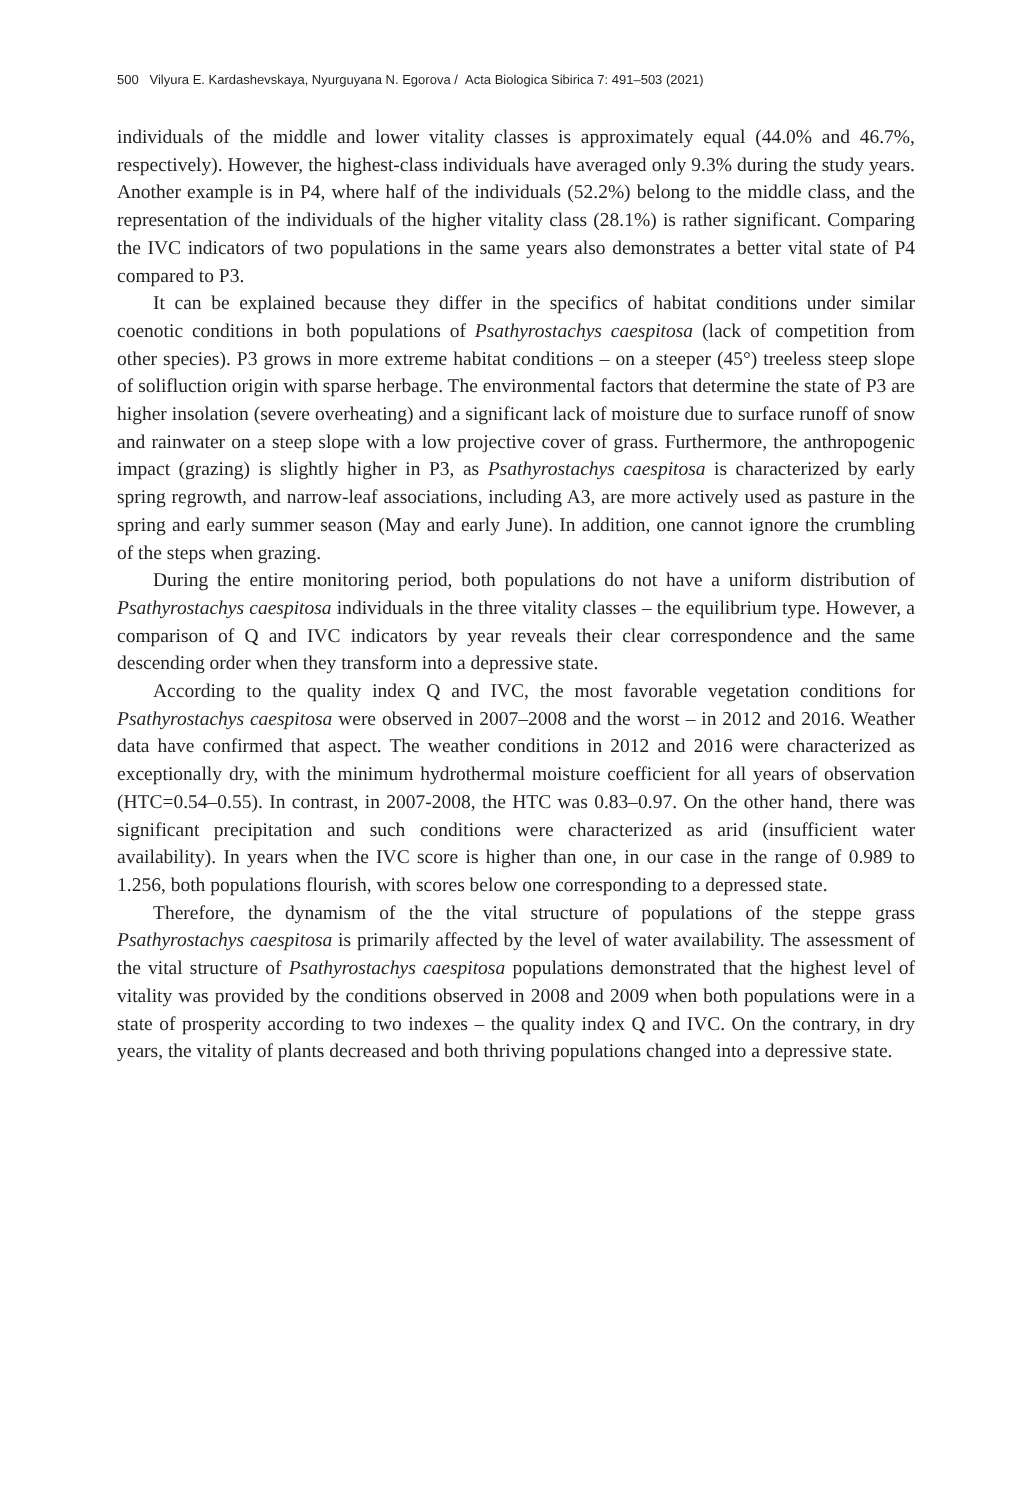500 Vilyura E. Kardashevskaya, Nyurguyana N. Egorova / Acta Biologica Sibirica 7: 491–503 (2021)
individuals of the middle and lower vitality classes is approximately equal (44.0% and 46.7%, respectively). However, the highest-class individuals have averaged only 9.3% during the study years. Another example is in P4, where half of the individuals (52.2%) belong to the middle class, and the representation of the individuals of the higher vitality class (28.1%) is rather significant. Comparing the IVC indicators of two populations in the same years also demonstrates a better vital state of P4 compared to P3.
It can be explained because they differ in the specifics of habitat conditions under similar coenotic conditions in both populations of Psathyrostachys caespitosa (lack of competition from other species). P3 grows in more extreme habitat conditions – on a steeper (45°) treeless steep slope of solifluction origin with sparse herbage. The environmental factors that determine the state of P3 are higher insolation (severe overheating) and a significant lack of moisture due to surface runoff of snow and rainwater on a steep slope with a low projective cover of grass. Furthermore, the anthropogenic impact (grazing) is slightly higher in P3, as Psathyrostachys caespitosa is characterized by early spring regrowth, and narrow-leaf associations, including A3, are more actively used as pasture in the spring and early summer season (May and early June). In addition, one cannot ignore the crumbling of the steps when grazing.
During the entire monitoring period, both populations do not have a uniform distribution of Psathyrostachys caespitosa individuals in the three vitality classes – the equilibrium type. However, a comparison of Q and IVC indicators by year reveals their clear correspondence and the same descending order when they transform into a depressive state.
According to the quality index Q and IVC, the most favorable vegetation conditions for Psathyrostachys caespitosa were observed in 2007–2008 and the worst – in 2012 and 2016. Weather data have confirmed that aspect. The weather conditions in 2012 and 2016 were characterized as exceptionally dry, with the minimum hydrothermal moisture coefficient for all years of observation (HTC=0.54–0.55). In contrast, in 2007-2008, the HTC was 0.83–0.97. On the other hand, there was significant precipitation and such conditions were characterized as arid (insufficient water availability). In years when the IVC score is higher than one, in our case in the range of 0.989 to 1.256, both populations flourish, with scores below one corresponding to a depressed state.
Therefore, the dynamism of the the vital structure of populations of the steppe grass Psathyrostachys caespitosa is primarily affected by the level of water availability. The assessment of the vital structure of Psathyrostachys caespitosa populations demonstrated that the highest level of vitality was provided by the conditions observed in 2008 and 2009 when both populations were in a state of prosperity according to two indexes – the quality index Q and IVC. On the contrary, in dry years, the vitality of plants decreased and both thriving populations changed into a depressive state.